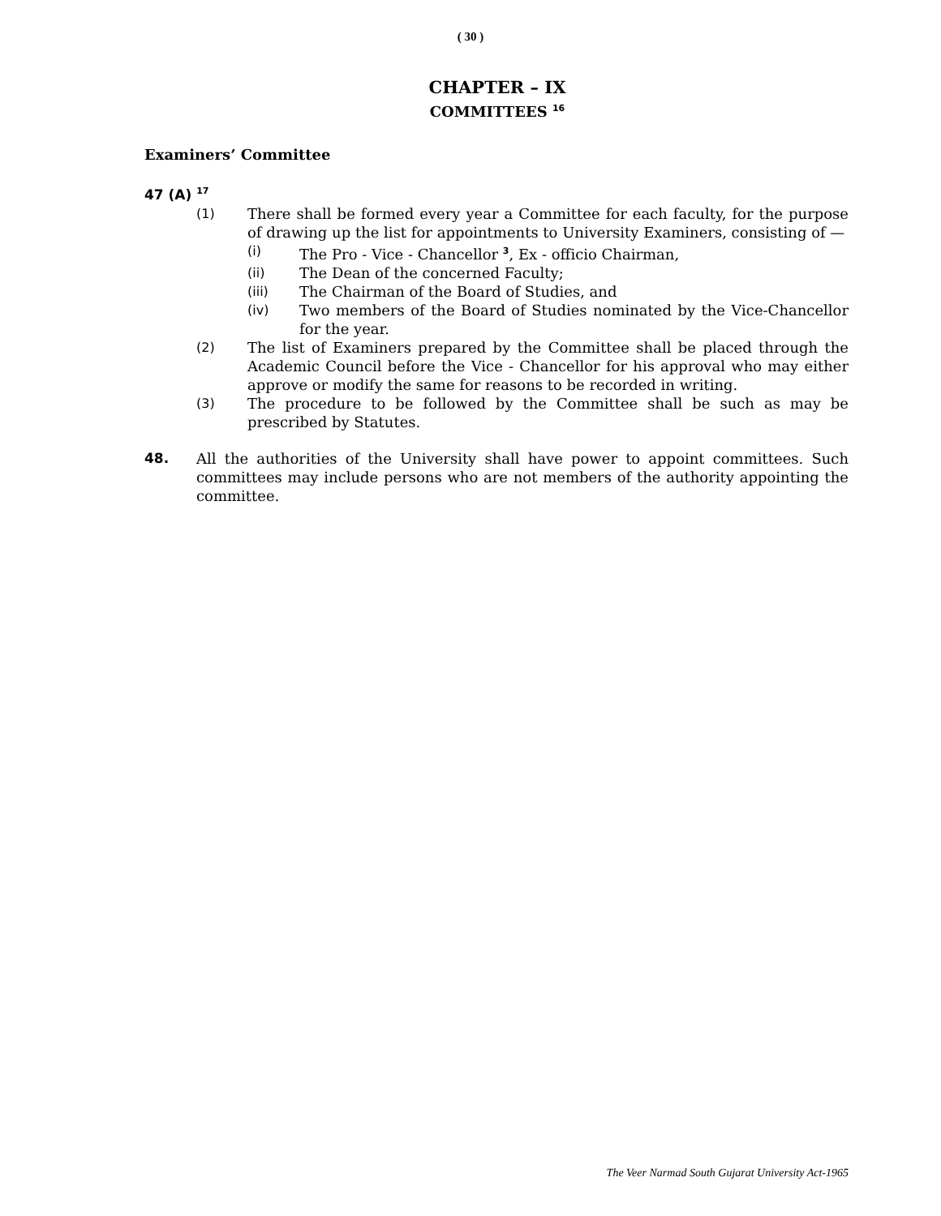( 30 )
CHAPTER – IX
COMMITTEES <sup>16</sup>
Examiners’ Committee
47 (A) <sup>17</sup>
(1) There shall be formed every year a Committee for each faculty, for the purpose of drawing up the list for appointments to University Examiners, consisting of —
(i) The Pro - Vice - Chancellor <sup>3</sup>, Ex - officio Chairman,
(ii) The Dean of the concerned Faculty;
(iii) The Chairman of the Board of Studies, and
(iv) Two members of the Board of Studies nominated by the Vice-Chancellor for the year.
(2) The list of Examiners prepared by the Committee shall be placed through the Academic Council before the Vice - Chancellor for his approval who may either approve or modify the same for reasons to be recorded in writing.
(3) The procedure to be followed by the Committee shall be such as may be prescribed by Statutes.
48. All the authorities of the University shall have power to appoint committees. Such committees may include persons who are not members of the authority appointing the committee.
The Veer Narmad South Gujarat University Act-1965